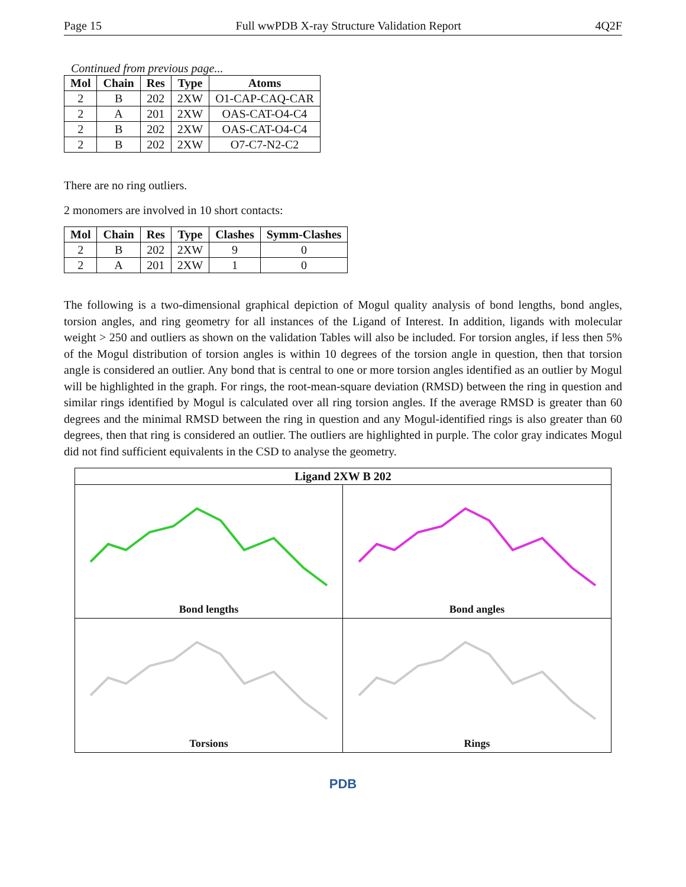Page 15 Full wwPDB X-ray Structure Validation Report 4Q2F
Continued from previous page...
| Mol | Chain | Res | Type | Atoms |
| --- | --- | --- | --- | --- |
| 2 | B | 202 | 2XW | O1-CAP-CAQ-CAR |
| 2 | A | 201 | 2XW | OAS-CAT-O4-C4 |
| 2 | B | 202 | 2XW | OAS-CAT-O4-C4 |
| 2 | B | 202 | 2XW | O7-C7-N2-C2 |
There are no ring outliers.
2 monomers are involved in 10 short contacts:
| Mol | Chain | Res | Type | Clashes | Symm-Clashes |
| --- | --- | --- | --- | --- | --- |
| 2 | B | 202 | 2XW | 9 | 0 |
| 2 | A | 201 | 2XW | 1 | 0 |
The following is a two-dimensional graphical depiction of Mogul quality analysis of bond lengths, bond angles, torsion angles, and ring geometry for all instances of the Ligand of Interest. In addition, ligands with molecular weight > 250 and outliers as shown on the validation Tables will also be included. For torsion angles, if less then 5% of the Mogul distribution of torsion angles is within 10 degrees of the torsion angle in question, then that torsion angle is considered an outlier. Any bond that is central to one or more torsion angles identified as an outlier by Mogul will be highlighted in the graph. For rings, the root-mean-square deviation (RMSD) between the ring in question and similar rings identified by Mogul is calculated over all ring torsion angles. If the average RMSD is greater than 60 degrees and the minimal RMSD between the ring in question and any Mogul-identified rings is also greater than 60 degrees, then that ring is considered an outlier. The outliers are highlighted in purple. The color gray indicates Mogul did not find sufficient equivalents in the CSD to analyse the geometry.
Ligand 2XW B 202
Bond lengths
Bond angles
Torsions
Rings
PDB